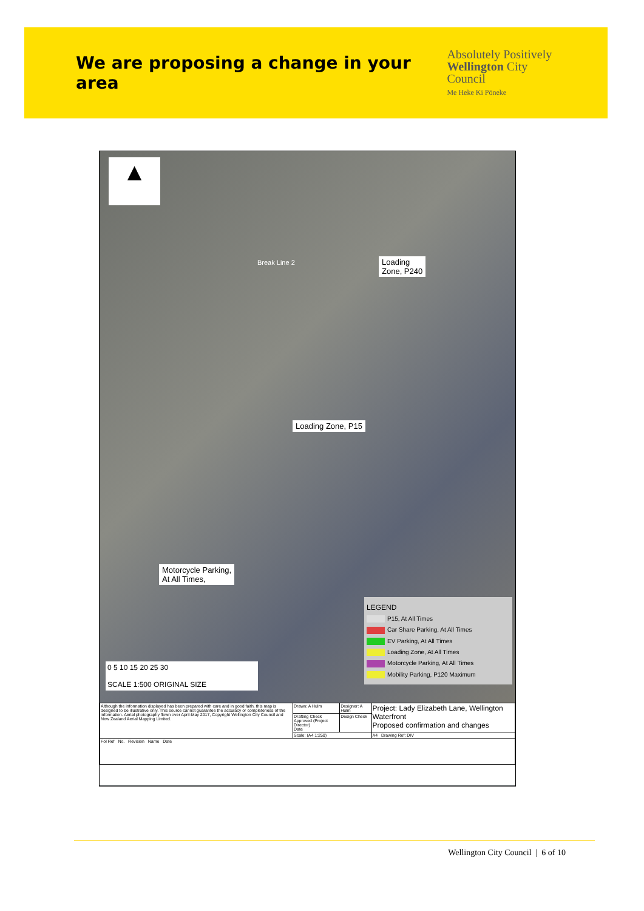We are proposing a change in your area
Absolutely Positively
Wellington City Council
Me Heke Ki Pōneke
▲
Break Line 2
Loading
Zone, P240
Loading Zone, P15
Motorcycle Parking,
At All Times,
LEGEND
P15, At All Times
Car Share Parking, At All Times
EV Parking, At All Times
Loading Zone, At All Times
Motorcycle Parking, At All Times
Mobility Parking, P120 Maximum
0 5 10 15 20 25 30
SCALE 1:500 ORIGINAL SIZE
| Although the information displayed has been prepared with care and in good faith, this map is designed to be illustrative only. This source cannot guarantee the accuracy or completeness of the information. Aerial photography flown over April-May 2017, Copyright Wellington City Council and New Zealand Aerial Mapping Limited. | Drawn: A Hulm | Designer: A Hulm | Project: Lady Elizabeth Lane, Wellington Waterfront Proposed confirmation and changes |
| | Drafting Check Approved (Project Director) Date | Design Check | |
| | Scale: (A4 1:250) | | A4 Drawing Ref: DIV |
| Fol Ref No. Revision Name Date | | | |
Wellington City Council | 6 of 10